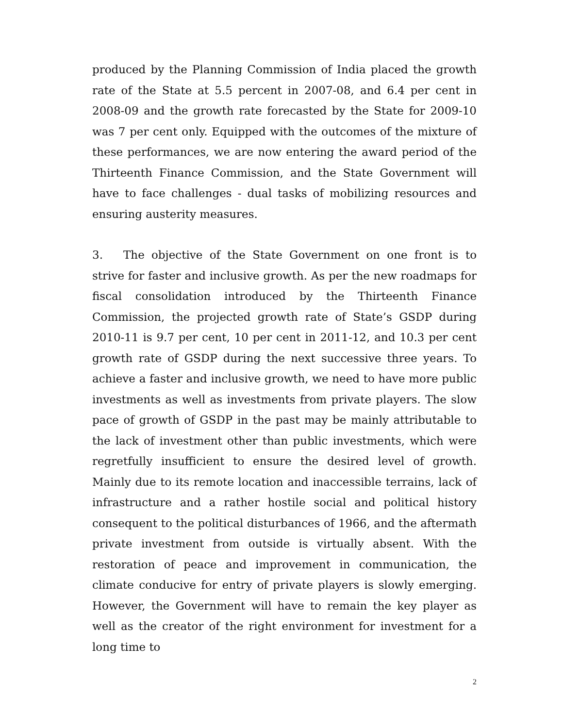produced by the Planning Commission of India placed the growth rate of the State at 5.5 percent in 2007-08, and 6.4 per cent in 2008-09 and the growth rate forecasted by the State for 2009-10 was 7 per cent only. Equipped with the outcomes of the mixture of these performances, we are now entering the award period of the Thirteenth Finance Commission, and the State Government will have to face challenges - dual tasks of mobilizing resources and ensuring austerity measures.
3. The objective of the State Government on one front is to strive for faster and inclusive growth. As per the new roadmaps for fiscal consolidation introduced by the Thirteenth Finance Commission, the projected growth rate of State’s GSDP during 2010-11 is 9.7 per cent, 10 per cent in 2011-12, and 10.3 per cent growth rate of GSDP during the next successive three years. To achieve a faster and inclusive growth, we need to have more public investments as well as investments from private players. The slow pace of growth of GSDP in the past may be mainly attributable to the lack of investment other than public investments, which were regretfully insufficient to ensure the desired level of growth. Mainly due to its remote location and inaccessible terrains, lack of infrastructure and a rather hostile social and political history consequent to the political disturbances of 1966, and the aftermath private investment from outside is virtually absent. With the restoration of peace and improvement in communication, the climate conducive for entry of private players is slowly emerging. However, the Government will have to remain the key player as well as the creator of the right environment for investment for a long time to
2